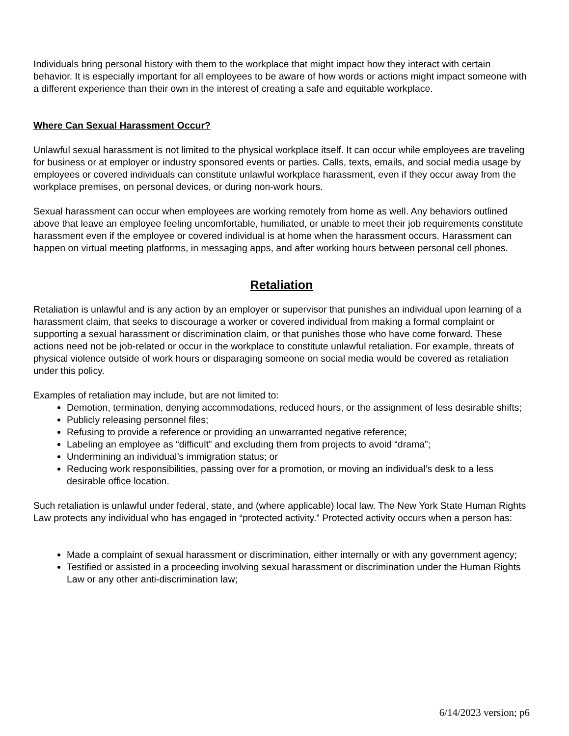Individuals bring personal history with them to the workplace that might impact how they interact with certain behavior. It is especially important for all employees to be aware of how words or actions might impact someone with a different experience than their own in the interest of creating a safe and equitable workplace.
Where Can Sexual Harassment Occur?
Unlawful sexual harassment is not limited to the physical workplace itself. It can occur while employees are traveling for business or at employer or industry sponsored events or parties. Calls, texts, emails, and social media usage by employees or covered individuals can constitute unlawful workplace harassment, even if they occur away from the workplace premises, on personal devices, or during non-work hours.
Sexual harassment can occur when employees are working remotely from home as well. Any behaviors outlined above that leave an employee feeling uncomfortable, humiliated, or unable to meet their job requirements constitute harassment even if the employee or covered individual is at home when the harassment occurs. Harassment can happen on virtual meeting platforms, in messaging apps, and after working hours between personal cell phones.
Retaliation
Retaliation is unlawful and is any action by an employer or supervisor that punishes an individual upon learning of a harassment claim, that seeks to discourage a worker or covered individual from making a formal complaint or supporting a sexual harassment or discrimination claim, or that punishes those who have come forward. These actions need not be job-related or occur in the workplace to constitute unlawful retaliation. For example, threats of physical violence outside of work hours or disparaging someone on social media would be covered as retaliation under this policy.
Examples of retaliation may include, but are not limited to:
Demotion, termination, denying accommodations, reduced hours, or the assignment of less desirable shifts;
Publicly releasing personnel files;
Refusing to provide a reference or providing an unwarranted negative reference;
Labeling an employee as “difficult” and excluding them from projects to avoid “drama”;
Undermining an individual’s immigration status; or
Reducing work responsibilities, passing over for a promotion, or moving an individual’s desk to a less desirable office location.
Such retaliation is unlawful under federal, state, and (where applicable) local law. The New York State Human Rights Law protects any individual who has engaged in “protected activity.” Protected activity occurs when a person has:
Made a complaint of sexual harassment or discrimination, either internally or with any government agency;
Testified or assisted in a proceeding involving sexual harassment or discrimination under the Human Rights Law or any other anti-discrimination law;
6/14/2023 version; p6